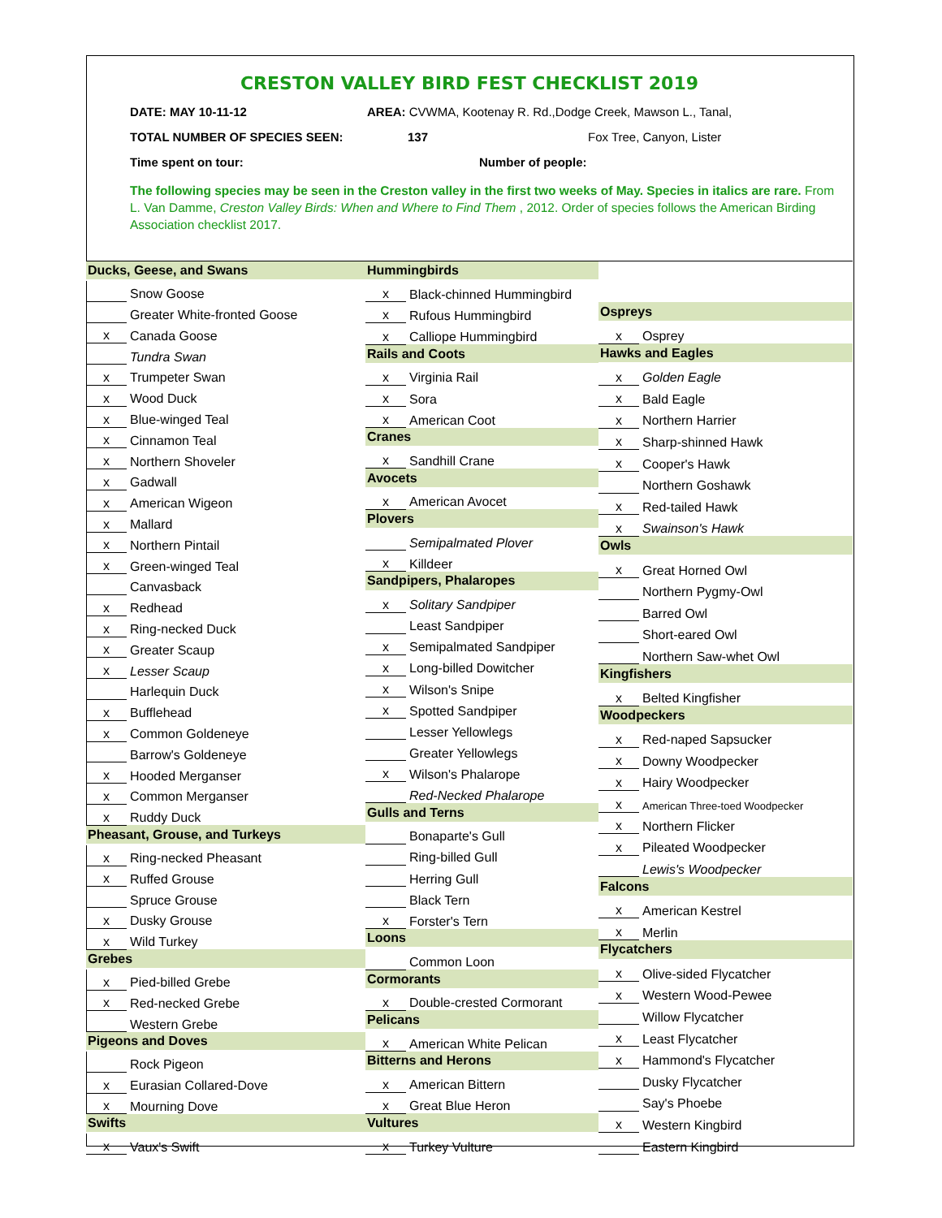CRESTON VALLEY BIRD FEST CHECKLIST 2019
DATE: MAY 10-11-12 AREA: CVWMA, Kootenay R. Rd.,Dodge Creek, Mawson L., Tanal,
TOTAL NUMBER OF SPECIES SEEN: 137 Fox Tree, Canyon, Lister
Time spent on tour: Number of people:
The following species may be seen in the Creston valley in the first two weeks of May. Species in italics are rare. From L. Van Damme, Creston Valley Birds: When and Where to Find Them , 2012. Order of species follows the American Birding Association checklist 2017.
| Ducks, Geese, and Swans | |
| --- | --- |
| | Snow Goose |
| | Greater White-fronted Goose |
| x | Canada Goose |
| | Tundra Swan |
| x | Trumpeter Swan |
| x | Wood Duck |
| x | Blue-winged Teal |
| x | Cinnamon Teal |
| x | Northern Shoveler |
| x | Gadwall |
| x | American Wigeon |
| x | Mallard |
| x | Northern Pintail |
| x | Green-winged Teal |
| | Canvasback |
| x | Redhead |
| x | Ring-necked Duck |
| x | Greater Scaup |
| x | Lesser Scaup |
| | Harlequin Duck |
| x | Bufflehead |
| x | Common Goldeneye |
| | Barrow's Goldeneye |
| x | Hooded Merganser |
| x | Common Merganser |
| x | Ruddy Duck |
| Pheasant, Grouse, and Turkeys | |
| x | Ring-necked Pheasant |
| x | Ruffed Grouse |
| | Spruce Grouse |
| x | Dusky Grouse |
| x | Wild Turkey |
| Grebes | |
| x | Pied-billed Grebe |
| x | Red-necked Grebe |
| | Western Grebe |
| Pigeons and Doves | |
| | Rock Pigeon |
| x | Eurasian Collared-Dove |
| x | Mourning Dove |
| Swifts | |
| x | Vaux's Swift |
| Hummingbirds | |
| --- | --- |
| x | Black-chinned Hummingbird |
| x | Rufous Hummingbird |
| x | Calliope Hummingbird |
| Rails and Coots | |
| x | Virginia Rail |
| x | Sora |
| x | American Coot |
| Cranes | |
| x | Sandhill Crane |
| Avocets | |
| x | American Avocet |
| Plovers | |
| | Semipalmated Plover |
| x | Killdeer |
| Sandpipers, Phalaropes | |
| x | Solitary Sandpiper |
| | Least Sandpiper |
| x | Semipalmated Sandpiper |
| x | Long-billed Dowitcher |
| x | Wilson's Snipe |
| x | Spotted Sandpiper |
| | Lesser Yellowlegs |
| | Greater Yellowlegs |
| x | Wilson's Phalarope |
| | Red-Necked Phalarope |
| Gulls and Terns | |
| | Bonaparte's Gull |
| | Ring-billed Gull |
| | Herring Gull |
| | Black Tern |
| x | Forster's Tern |
| Loons | |
| | Common Loon |
| Cormorants | |
| x | Double-crested Cormorant |
| Pelicans | |
| x | American White Pelican |
| Bitterns and Herons | |
| x | American Bittern |
| x | Great Blue Heron |
| Vultures | |
| x | Turkey Vulture |
| Ospreys | |
| --- | --- |
| x | Osprey |
| Hawks and Eagles | |
| x | Golden Eagle |
| x | Bald Eagle |
| x | Northern Harrier |
| x | Sharp-shinned Hawk |
| x | Cooper's Hawk |
| | Northern Goshawk |
| x | Red-tailed Hawk |
| x | Swainson's Hawk |
| Owls | |
| x | Great Horned Owl |
| | Northern Pygmy-Owl |
| | Barred Owl |
| | Short-eared Owl |
| | Northern Saw-whet Owl |
| Kingfishers | |
| x | Belted Kingfisher |
| Woodpeckers | |
| x | Red-naped Sapsucker |
| x | Downy Woodpecker |
| x | Hairy Woodpecker |
| x | American Three-toed Woodpecker |
| x | Northern Flicker |
| x | Pileated Woodpecker |
| | Lewis's Woodpecker |
| Falcons | |
| x | American Kestrel |
| x | Merlin |
| Flycatchers | |
| x | Olive-sided Flycatcher |
| x | Western Wood-Pewee |
| | Willow Flycatcher |
| x | Least Flycatcher |
| x | Hammond's Flycatcher |
| | Dusky Flycatcher |
| | Say's Phoebe |
| x | Western Kingbird |
| | Eastern Kingbird |